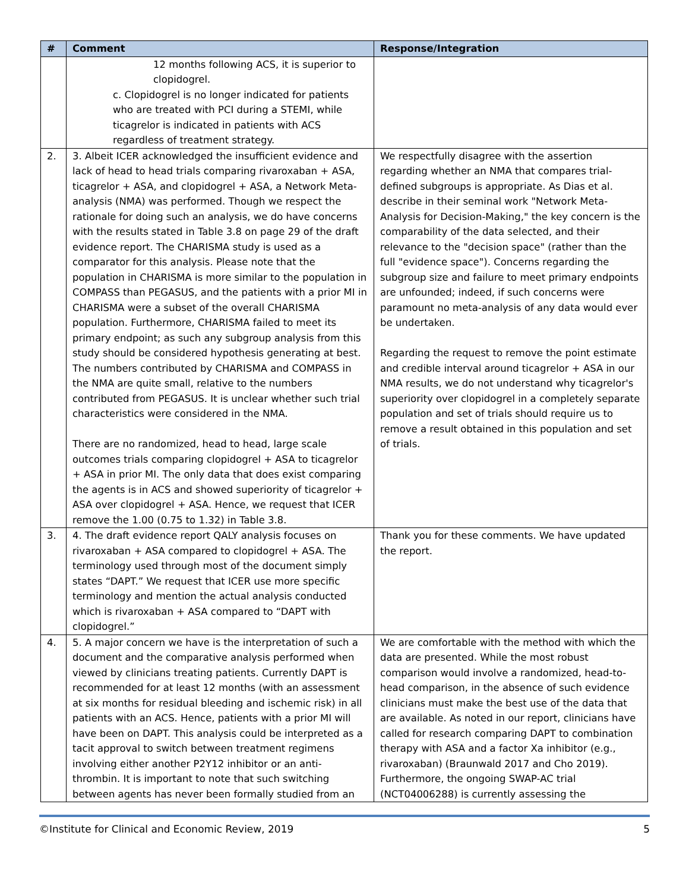| # | Comment | Response/Integration |
| --- | --- | --- |
| | 12 months following ACS, it is superior to clopidogrel. c. Clopidogrel is no longer indicated for patients who are treated with PCI during a STEMI, while ticagrelor is indicated in patients with ACS regardless of treatment strategy. | |
| 2. | 3. Albeit ICER acknowledged the insufficient evidence and lack of head to head trials comparing rivaroxaban + ASA, ticagrelor + ASA, and clopidogrel + ASA, a Network Meta-analysis (NMA) was performed. Though we respect the rationale for doing such an analysis, we do have concerns with the results stated in Table 3.8 on page 29 of the draft evidence report. The CHARISMA study is used as a comparator for this analysis. Please note that the population in CHARISMA is more similar to the population in COMPASS than PEGASUS, and the patients with a prior MI in CHARISMA were a subset of the overall CHARISMA population. Furthermore, CHARISMA failed to meet its primary endpoint; as such any subgroup analysis from this study should be considered hypothesis generating at best. The numbers contributed by CHARISMA and COMPASS in the NMA are quite small, relative to the numbers contributed from PEGASUS. It is unclear whether such trial characteristics were considered in the NMA. There are no randomized, head to head, large scale outcomes trials comparing clopidogrel + ASA to ticagrelor + ASA in prior MI. The only data that does exist comparing the agents is in ACS and showed superiority of ticagrelor + ASA over clopidogrel + ASA. Hence, we request that ICER remove the 1.00 (0.75 to 1.32) in Table 3.8. | We respectfully disagree with the assertion regarding whether an NMA that compares trial-defined subgroups is appropriate. As Dias et al. describe in their seminal work "Network Meta-Analysis for Decision-Making," the key concern is the comparability of the data selected, and their relevance to the "decision space" (rather than the full "evidence space"). Concerns regarding the subgroup size and failure to meet primary endpoints are unfounded; indeed, if such concerns were paramount no meta-analysis of any data would ever be undertaken. Regarding the request to remove the point estimate and credible interval around ticagrelor + ASA in our NMA results, we do not understand why ticagrelor's superiority over clopidogrel in a completely separate population and set of trials should require us to remove a result obtained in this population and set of trials. |
| 3. | 4. The draft evidence report QALY analysis focuses on rivaroxaban + ASA compared to clopidogrel + ASA. The terminology used through most of the document simply states “DAPT.” We request that ICER use more specific terminology and mention the actual analysis conducted which is rivaroxaban + ASA compared to “DAPT with clopidogrel.” | Thank you for these comments. We have updated the report. |
| 4. | 5. A major concern we have is the interpretation of such a document and the comparative analysis performed when viewed by clinicians treating patients. Currently DAPT is recommended for at least 12 months (with an assessment at six months for residual bleeding and ischemic risk) in all patients with an ACS. Hence, patients with a prior MI will have been on DAPT. This analysis could be interpreted as a tacit approval to switch between treatment regimens involving either another P2Y12 inhibitor or an anti-thrombin. It is important to note that such switching between agents has never been formally studied from an | We are comfortable with the method with which the data are presented. While the most robust comparison would involve a randomized, head-to-head comparison, in the absence of such evidence clinicians must make the best use of the data that are available. As noted in our report, clinicians have called for research comparing DAPT to combination therapy with ASA and a factor Xa inhibitor (e.g., rivaroxaban) (Braunwald 2017 and Cho 2019). Furthermore, the ongoing SWAP-AC trial (NCT04006288) is currently assessing the |
©Institute for Clinical and Economic Review, 2019 5